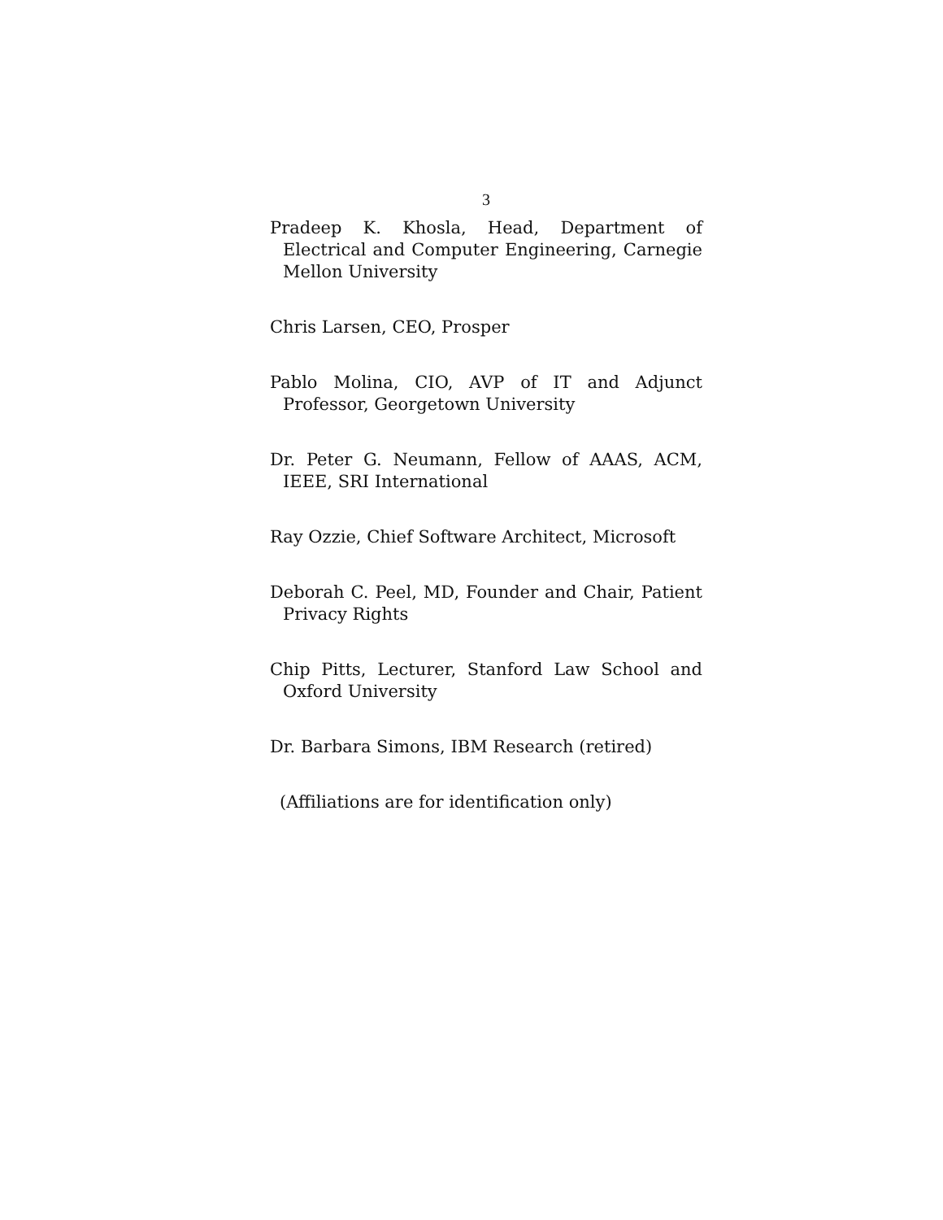3
Pradeep K. Khosla, Head, Department of Electrical and Computer Engineering, Carnegie Mellon University
Chris Larsen, CEO, Prosper
Pablo Molina, CIO, AVP of IT and Adjunct Professor, Georgetown University
Dr. Peter G. Neumann, Fellow of AAAS, ACM, IEEE, SRI International
Ray Ozzie, Chief Software Architect, Microsoft
Deborah C. Peel, MD, Founder and Chair, Patient Privacy Rights
Chip Pitts, Lecturer, Stanford Law School and Oxford University
Dr. Barbara Simons, IBM Research (retired)
(Affiliations are for identification only)